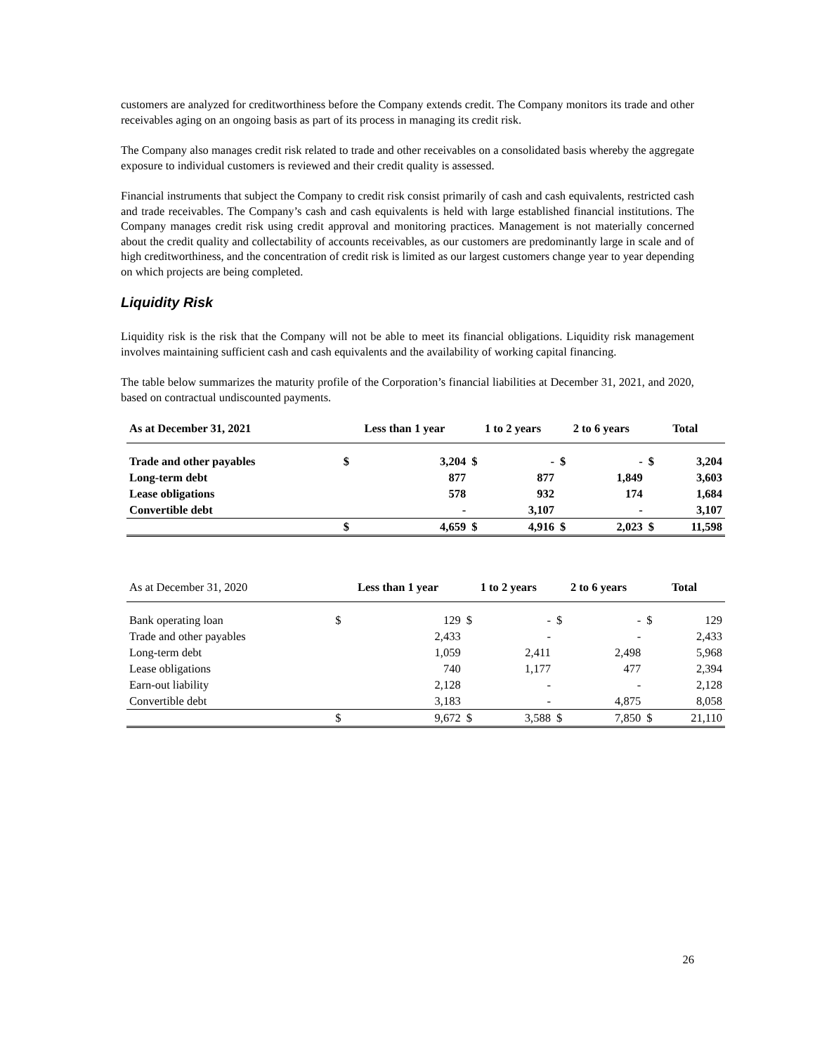customers are analyzed for creditworthiness before the Company extends credit. The Company monitors its trade and other receivables aging on an ongoing basis as part of its process in managing its credit risk.
The Company also manages credit risk related to trade and other receivables on a consolidated basis whereby the aggregate exposure to individual customers is reviewed and their credit quality is assessed.
Financial instruments that subject the Company to credit risk consist primarily of cash and cash equivalents, restricted cash and trade receivables. The Company’s cash and cash equivalents is held with large established financial institutions. The Company manages credit risk using credit approval and monitoring practices. Management is not materially concerned about the credit quality and collectability of accounts receivables, as our customers are predominantly large in scale and of high creditworthiness, and the concentration of credit risk is limited as our largest customers change year to year depending on which projects are being completed.
Liquidity Risk
Liquidity risk is the risk that the Company will not be able to meet its financial obligations. Liquidity risk management involves maintaining sufficient cash and cash equivalents and the availability of working capital financing.
The table below summarizes the maturity profile of the Corporation’s financial liabilities at December 31, 2021, and 2020, based on contractual undiscounted payments.
| As at December 31, 2021 | Less than 1 year | | 1 to 2 years | | 2 to 6 years | | Total | |
| --- | --- | --- | --- | --- | --- | --- | --- | --- |
| Trade and other payables | $ | 3,204 | $ | - | $ | - | $ | 3,204 |
| Long-term debt | | 877 | | 877 | | 1,849 | | 3,603 |
| Lease obligations | | 578 | | 932 | | 174 | | 1,684 |
| Convertible debt | | - | | 3,107 | | - | | 3,107 |
| | $ | 4,659 | $ | 4,916 | $ | 2,023 | $ | 11,598 |
| As at December 31, 2020 | Less than 1 year | | 1 to 2 years | | 2 to 6 years | | Total | |
| --- | --- | --- | --- | --- | --- | --- | --- | --- |
| Bank operating loan | $ | 129 | $ | - | $ | - | $ | 129 |
| Trade and other payables | | 2,433 | | - | | - | | 2,433 |
| Long-term debt | | 1,059 | | 2,411 | | 2,498 | | 5,968 |
| Lease obligations | | 740 | | 1,177 | | 477 | | 2,394 |
| Earn-out liability | | 2,128 | | - | | - | | 2,128 |
| Convertible debt | | 3,183 | | - | | 4,875 | | 8,058 |
| | $ | 9,672 | $ | 3,588 | $ | 7,850 | $ | 21,110 |
26